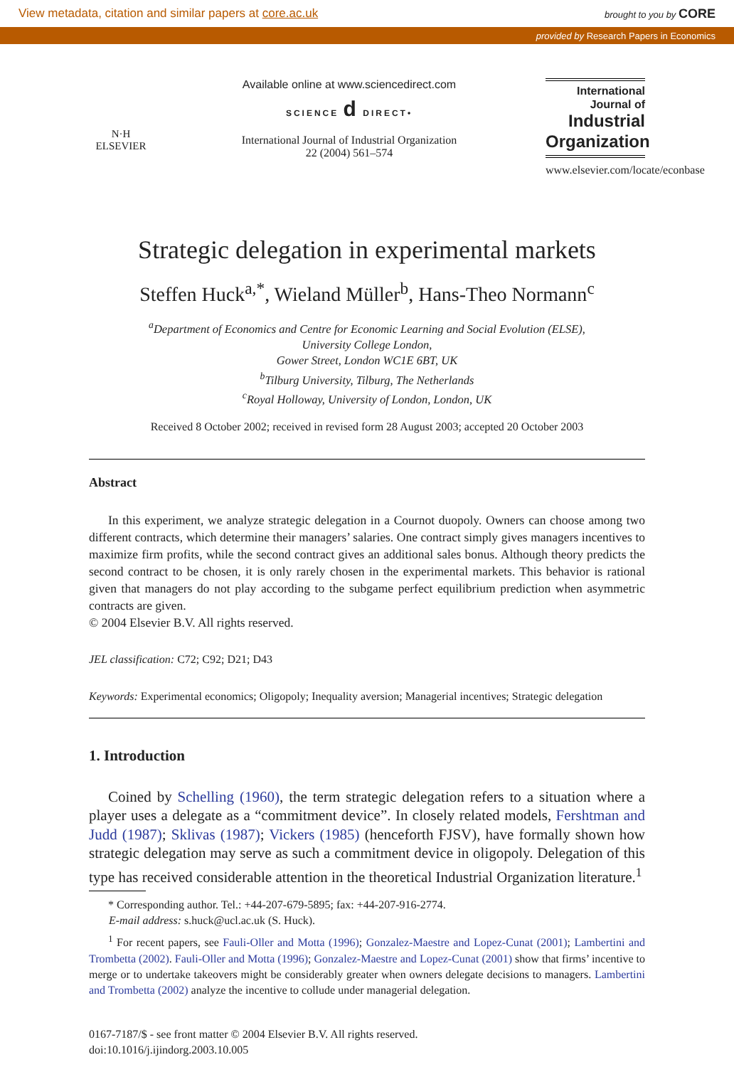View metadata, citation and similar papers at core.ac.uk brought to you by CORE
provided by Research Papers in Economics
N·H
ELSEVIER
Available online at www.sciencedirect.com
SCIENCE d DIRECT•
International Journal of Industrial Organization
22 (2004) 561–574
International Journal of
Industrial
Organization
www.elsevier.com/locate/econbase
Strategic delegation in experimental markets
Steffen Huck<sup>a,*</sup>, Wieland Müller<sup>b</sup>, Hans-Theo Normann<sup>c</sup>
<sup>a</sup> Department of Economics and Centre for Economic Learning and Social Evolution (ELSE),
University College London,
Gower Street, London WC1E 6BT, UK
<sup>b</sup> Tilburg University, Tilburg, The Netherlands
<sup>c</sup> Royal Holloway, University of London, London, UK
Received 8 October 2002; received in revised form 28 August 2003; accepted 20 October 2003
Abstract
In this experiment, we analyze strategic delegation in a Cournot duopoly. Owners can choose among two different contracts, which determine their managers’ salaries. One contract simply gives managers incentives to maximize firm profits, while the second contract gives an additional sales bonus. Although theory predicts the second contract to be chosen, it is only rarely chosen in the experimental markets. This behavior is rational given that managers do not play according to the subgame perfect equilibrium prediction when asymmetric contracts are given.
© 2004 Elsevier B.V. All rights reserved.
JEL classification: C72; C92; D21; D43
Keywords: Experimental economics; Oligopoly; Inequality aversion; Managerial incentives; Strategic delegation
1. Introduction
Coined by Schelling (1960), the term strategic delegation refers to a situation where a player uses a delegate as a “commitment device”. In closely related models, Fershtman and Judd (1987); Sklivas (1987); Vickers (1985) (henceforth FJSV), have formally shown how strategic delegation may serve as such a commitment device in oligopoly. Delegation of this type has received considerable attention in the theoretical Industrial Organization literature.<sup>1</sup>
* Corresponding author. Tel.: +44-207-679-5895; fax: +44-207-916-2774.
E-mail address: s.huck@ucl.ac.uk (S. Huck).
<sup>1</sup> For recent papers, see Fauli-Oller and Motta (1996); Gonzalez-Maestre and Lopez-Cunat (2001); Lambertini and Trombetta (2002). Fauli-Oller and Motta (1996); Gonzalez-Maestre and Lopez-Cunat (2001) show that firms’ incentive to merge or to undertake takeovers might be considerably greater when owners delegate decisions to managers. Lambertini and Trombetta (2002) analyze the incentive to collude under managerial delegation.
0167-7187/$ - see front matter © 2004 Elsevier B.V. All rights reserved.
doi:10.1016/j.ijindorg.2003.10.005